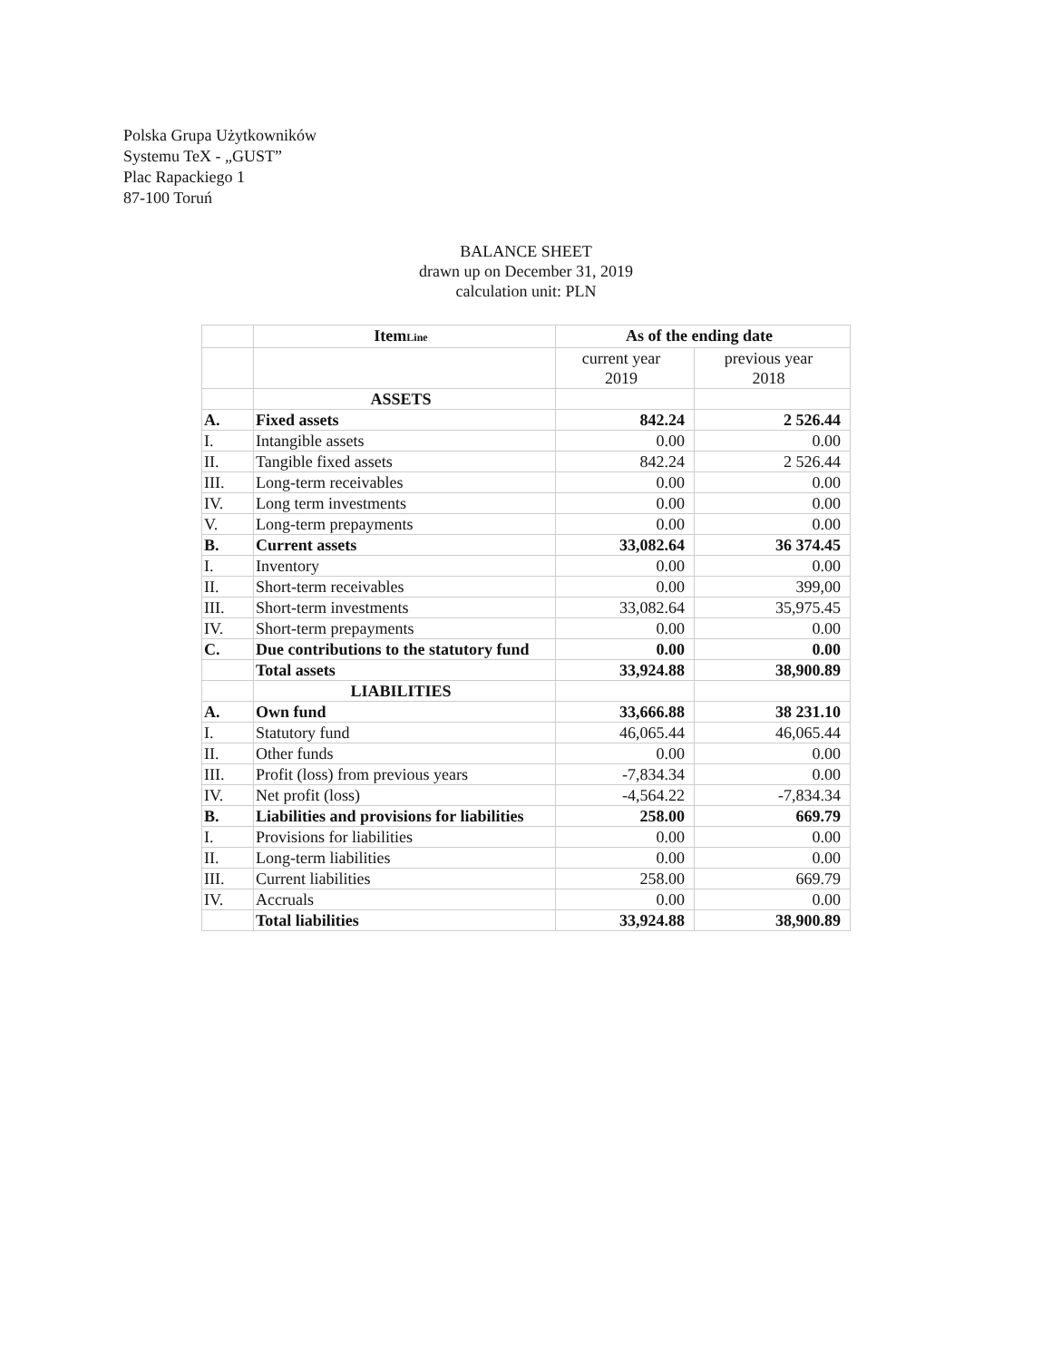Polska Grupa Użytkowników
Systemu TeX - „GUST”
Plac Rapackiego 1
87-100 Toruń
BALANCE SHEET
drawn up on December 31, 2019
calculation unit: PLN
| | Item Line | As of the ending date | |
| | | current year 2019 | previous year 2018 |
| | ASSETS | | |
| A. | Fixed assets | 842.24 | 2 526.44 |
| I. | Intangible assets | 0.00 | 0.00 |
| II. | Tangible fixed assets | 842.24 | 2 526.44 |
| III. | Long-term receivables | 0.00 | 0.00 |
| IV. | Long term investments | 0.00 | 0.00 |
| V. | Long-term prepayments | 0.00 | 0.00 |
| B. | Current assets | 33,082.64 | 36 374.45 |
| I. | Inventory | 0.00 | 0.00 |
| II. | Short-term receivables | 0.00 | 399,00 |
| III. | Short-term investments | 33,082.64 | 35,975.45 |
| IV. | Short-term prepayments | 0.00 | 0.00 |
| C. | Due contributions to the statutory fund | 0.00 | 0.00 |
| | Total assets | 33,924.88 | 38,900.89 |
| | LIABILITIES | | |
| A. | Own fund | 33,666.88 | 38 231.10 |
| I. | Statutory fund | 46,065.44 | 46,065.44 |
| II. | Other funds | 0.00 | 0.00 |
| III. | Profit (loss) from previous years | -7,834.34 | 0.00 |
| IV. | Net profit (loss) | -4,564.22 | -7,834.34 |
| B. | Liabilities and provisions for liabilities | 258.00 | 669.79 |
| I. | Provisions for liabilities | 0.00 | 0.00 |
| II. | Long-term liabilities | 0.00 | 0.00 |
| III. | Current liabilities | 258.00 | 669.79 |
| IV. | Accruals | 0.00 | 0.00 |
| | Total liabilities | 33,924.88 | 38,900.89 |